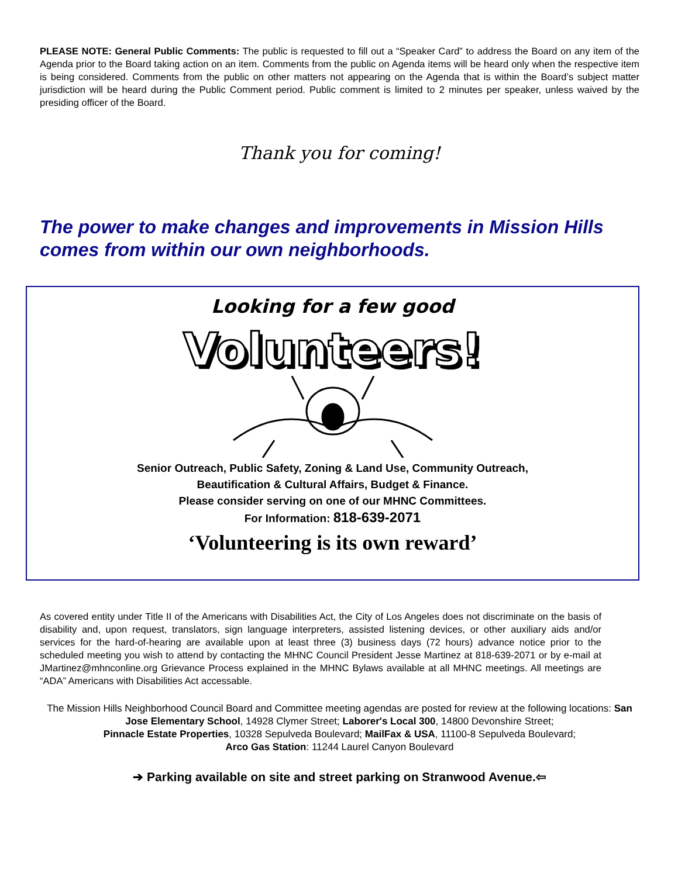PLEASE NOTE: General Public Comments: The public is requested to fill out a “Speaker Card” to address the Board on any item of the Agenda prior to the Board taking action on an item. Comments from the public on Agenda items will be heard only when the respective item is being considered. Comments from the public on other matters not appearing on the Agenda that is within the Board’s subject matter jurisdiction will be heard during the Public Comment period. Public comment is limited to 2 minutes per speaker, unless waived by the presiding officer of the Board.
Thank you for coming!
The power to make changes and improvements in Mission Hills comes from within our own neighborhoods.
Looking for a few good
Volunteers!
Senior Outreach, Public Safety, Zoning & Land Use, Community Outreach,
Beautification & Cultural Affairs, Budget & Finance.
Please consider serving on one of our MHNC Committees.
For Information: 818-639-2071
‘Volunteering is its own reward’
As covered entity under Title II of the Americans with Disabilities Act, the City of Los Angeles does not discriminate on the basis of disability and, upon request, translators, sign language interpreters, assisted listening devices, or other auxiliary aids and/or services for the hard-of-hearing are available upon at least three (3) business days (72 hours) advance notice prior to the scheduled meeting you wish to attend by contacting the MHNC Council President Jesse Martinez at 818-639-2071 or by e-mail at JMartinez@mhnconline.org Grievance Process explained in the MHNC Bylaws available at all MHNC meetings. All meetings are “ADA” Americans with Disabilities Act accessable.
The Mission Hills Neighborhood Council Board and Committee meeting agendas are posted for review at the following locations: San Jose Elementary School, 14928 Clymer Street; Laborer's Local 300, 14800 Devonshire Street;
Pinnacle Estate Properties, 10328 Sepulveda Boulevard; MailFax & USA, 11100-8 Sepulveda Boulevard;
Arco Gas Station: 11244 Laurel Canyon Boulevard
➔ Parking available on site and street parking on Stranwood Avenue.⇦